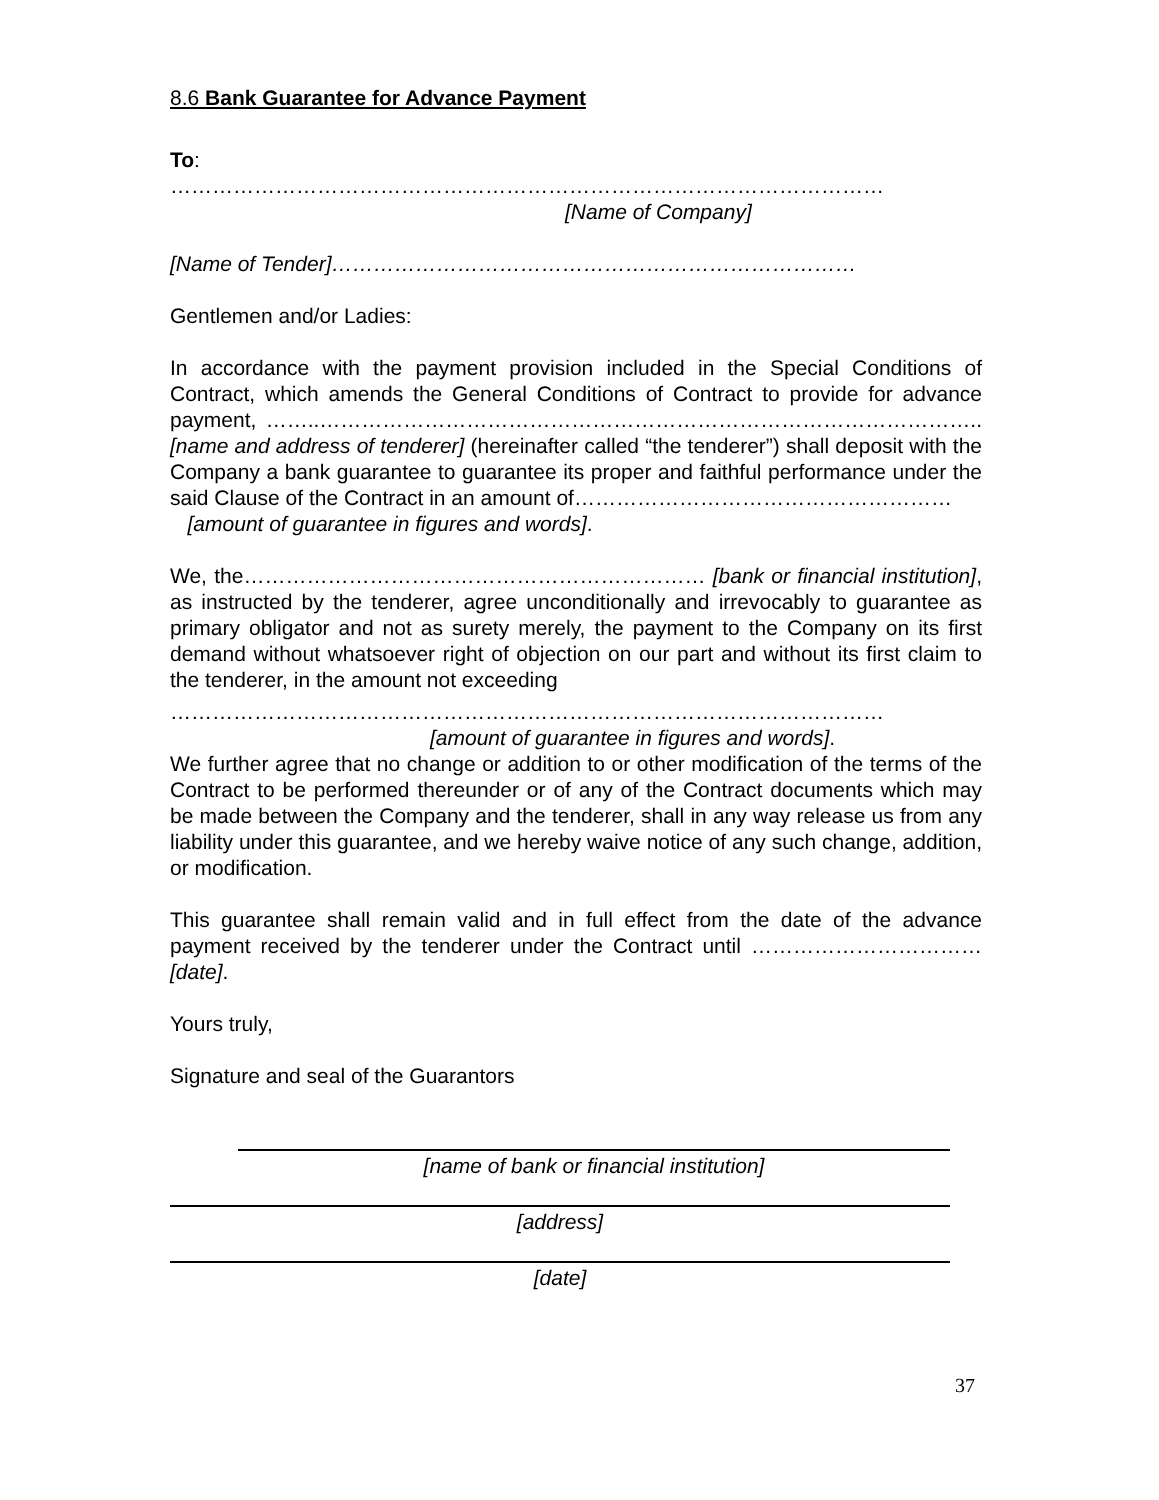8.6 Bank Guarantee for Advance Payment
To:
…………………………………………………………………………………………
[Name of Company]
[Name of Tender]…………………………………………………………………
Gentlemen and/or Ladies:
In accordance with the payment provision included in the Special Conditions of Contract, which amends the General Conditions of Contract to provide for advance payment, ……..………………………………………………………………………………….. [name and address of tenderer] (hereinafter called “the tenderer”) shall deposit with the Company a bank guarantee to guarantee its proper and faithful performance under the said Clause of the Contract in an amount of………………………………………………
[amount of guarantee in figures and words].
We, the………………………………………………………… [bank or financial institution], as instructed by the tenderer, agree unconditionally and irrevocably to guarantee as primary obligator and not as surety merely, the payment to the Company on its first demand without whatsoever right of objection on our part and without its first claim to the tenderer, in the amount not exceeding
…………………………………………………………………………………………
[amount of guarantee in figures and words].
We further agree that no change or addition to or other modification of the terms of the Contract to be performed thereunder or of any of the Contract documents which may be made between the Company and the tenderer, shall in any way release us from any liability under this guarantee, and we hereby waive notice of any such change, addition, or modification.
This guarantee shall remain valid and in full effect from the date of the advance payment received by the tenderer under the Contract until ……………………………[date].
Yours truly,
Signature and seal of the Guarantors
[name of bank or financial institution]
[address]
[date]
37